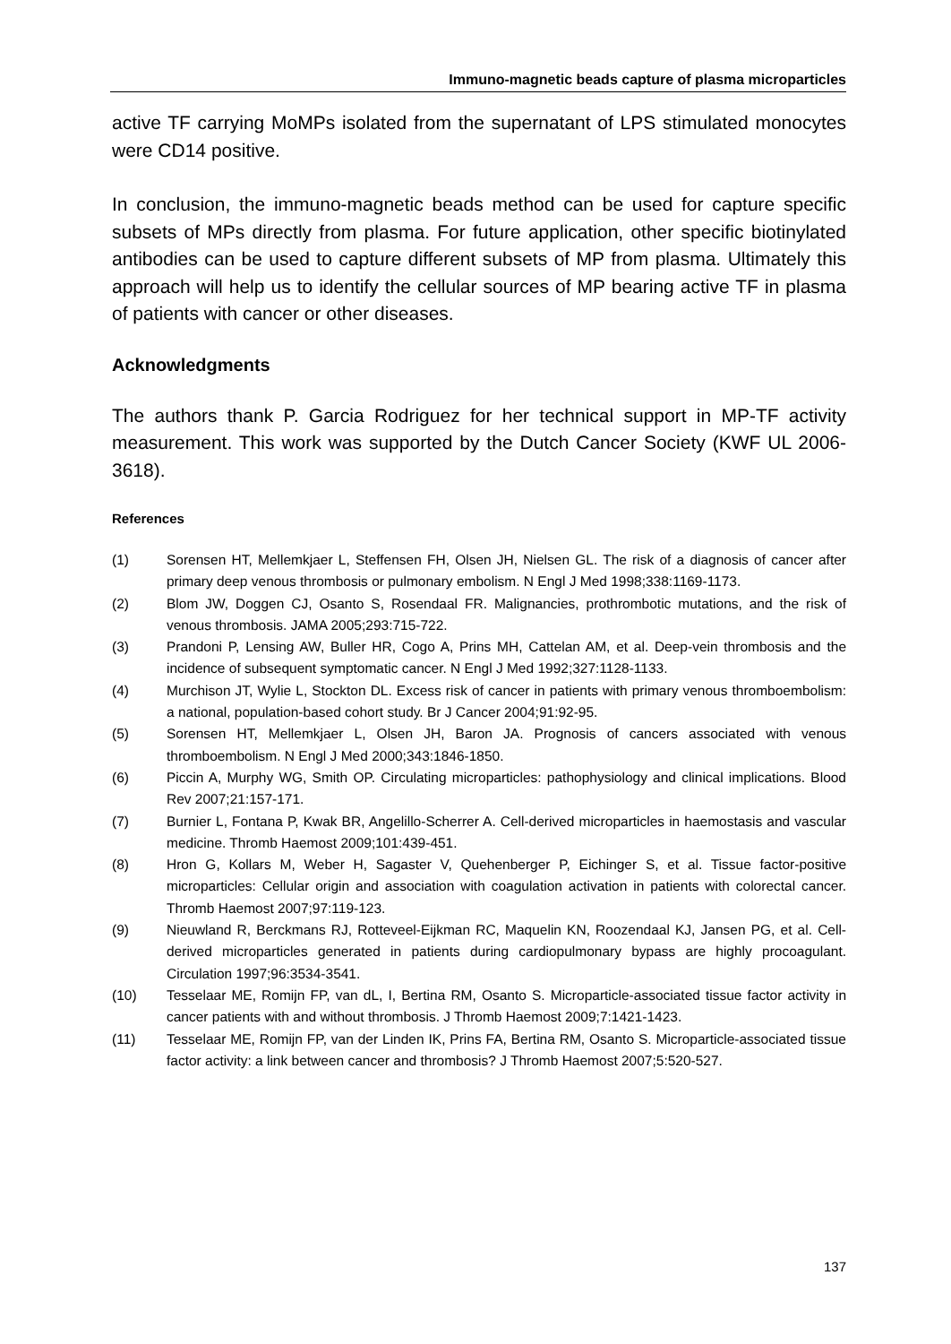Immuno-magnetic beads capture of plasma microparticles
active TF carrying MoMPs isolated from the supernatant of LPS stimulated monocytes were CD14 positive.
In conclusion, the immuno-magnetic beads method can be used for capture specific subsets of MPs directly from plasma. For future application, other specific biotinylated antibodies can be used to capture different subsets of MP from plasma. Ultimately this approach will help us to identify the cellular sources of MP bearing active TF in plasma of patients with cancer or other diseases.
Acknowledgments
The authors thank P. Garcia Rodriguez for her technical support in MP-TF activity measurement. This work was supported by the Dutch Cancer Society (KWF UL 2006-3618).
References
(1) Sorensen HT, Mellemkjaer L, Steffensen FH, Olsen JH, Nielsen GL. The risk of a diagnosis of cancer after primary deep venous thrombosis or pulmonary embolism. N Engl J Med 1998;338:1169-1173.
(2) Blom JW, Doggen CJ, Osanto S, Rosendaal FR. Malignancies, prothrombotic mutations, and the risk of venous thrombosis. JAMA 2005;293:715-722.
(3) Prandoni P, Lensing AW, Buller HR, Cogo A, Prins MH, Cattelan AM, et al. Deep-vein thrombosis and the incidence of subsequent symptomatic cancer. N Engl J Med 1992;327:1128-1133.
(4) Murchison JT, Wylie L, Stockton DL. Excess risk of cancer in patients with primary venous thromboembolism: a national, population-based cohort study. Br J Cancer 2004;91:92-95.
(5) Sorensen HT, Mellemkjaer L, Olsen JH, Baron JA. Prognosis of cancers associated with venous thromboembolism. N Engl J Med 2000;343:1846-1850.
(6) Piccin A, Murphy WG, Smith OP. Circulating microparticles: pathophysiology and clinical implications. Blood Rev 2007;21:157-171.
(7) Burnier L, Fontana P, Kwak BR, Angelillo-Scherrer A. Cell-derived microparticles in haemostasis and vascular medicine. Thromb Haemost 2009;101:439-451.
(8) Hron G, Kollars M, Weber H, Sagaster V, Quehenberger P, Eichinger S, et al. Tissue factor-positive microparticles: Cellular origin and association with coagulation activation in patients with colorectal cancer. Thromb Haemost 2007;97:119-123.
(9) Nieuwland R, Berckmans RJ, Rotteveel-Eijkman RC, Maquelin KN, Roozendaal KJ, Jansen PG, et al. Cell-derived microparticles generated in patients during cardiopulmonary bypass are highly procoagulant. Circulation 1997;96:3534-3541.
(10) Tesselaar ME, Romijn FP, van dL, I, Bertina RM, Osanto S. Microparticle-associated tissue factor activity in cancer patients with and without thrombosis. J Thromb Haemost 2009;7:1421-1423.
(11) Tesselaar ME, Romijn FP, van der Linden IK, Prins FA, Bertina RM, Osanto S. Microparticle-associated tissue factor activity: a link between cancer and thrombosis? J Thromb Haemost 2007;5:520-527.
137